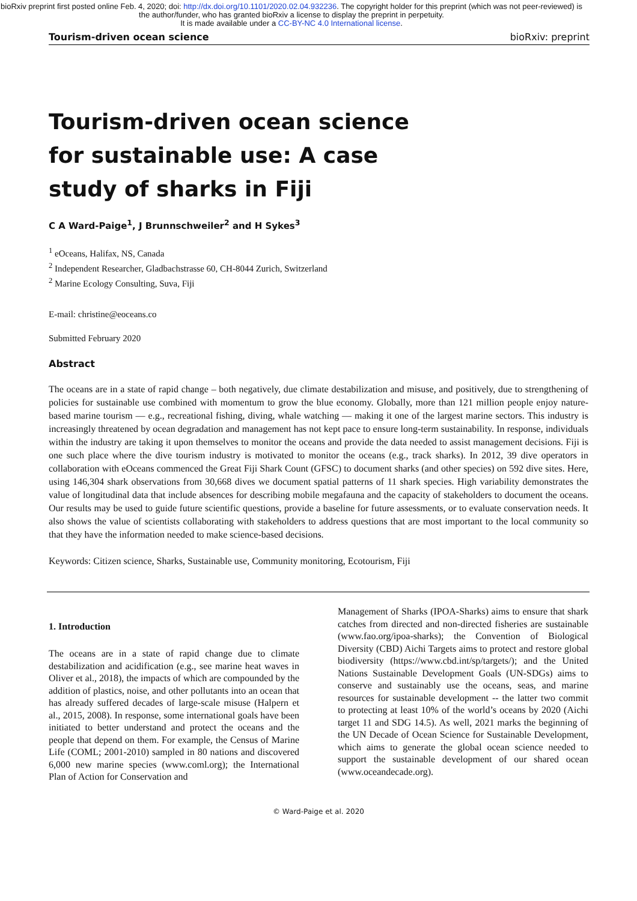bioRxiv preprint first posted online Feb. 4, 2020; doi: http://dx.doi.org/10.1101/2020.02.04.932236. The copyright holder for this preprint (which was not peer-reviewed) is the author/funder, who has granted bioRxiv a license to display the preprint in perpetuity.
It is made available under a CC-BY-NC 4.0 International license.
Tourism-driven ocean science bioRxiv: preprint
Tourism-driven ocean science for sustainable use: A case study of sharks in Fiji
C A Ward-Paige<sup>1</sup>, J Brunnschweiler<sup>2</sup> and H Sykes<sup>3</sup>
<sup>1</sup> eOceans, Halifax, NS, Canada
<sup>2</sup> Independent Researcher, Gladbachstrasse 60, CH-8044 Zurich, Switzerland
<sup>2</sup> Marine Ecology Consulting, Suva, Fiji
E-mail: christine@eoceans.co
Submitted February 2020
Abstract
The oceans are in a state of rapid change – both negatively, due climate destabilization and misuse, and positively, due to strengthening of policies for sustainable use combined with momentum to grow the blue economy. Globally, more than 121 million people enjoy nature-based marine tourism — e.g., recreational fishing, diving, whale watching — making it one of the largest marine sectors. This industry is increasingly threatened by ocean degradation and management has not kept pace to ensure long-term sustainability. In response, individuals within the industry are taking it upon themselves to monitor the oceans and provide the data needed to assist management decisions. Fiji is one such place where the dive tourism industry is motivated to monitor the oceans (e.g., track sharks). In 2012, 39 dive operators in collaboration with eOceans commenced the Great Fiji Shark Count (GFSC) to document sharks (and other species) on 592 dive sites. Here, using 146,304 shark observations from 30,668 dives we document spatial patterns of 11 shark species. High variability demonstrates the value of longitudinal data that include absences for describing mobile megafauna and the capacity of stakeholders to document the oceans. Our results may be used to guide future scientific questions, provide a baseline for future assessments, or to evaluate conservation needs. It also shows the value of scientists collaborating with stakeholders to address questions that are most important to the local community so that they have the information needed to make science-based decisions.
Keywords: Citizen science, Sharks, Sustainable use, Community monitoring, Ecotourism, Fiji
1. Introduction
The oceans are in a state of rapid change due to climate destabilization and acidification (e.g., see marine heat waves in Oliver et al., 2018), the impacts of which are compounded by the addition of plastics, noise, and other pollutants into an ocean that has already suffered decades of large-scale misuse (Halpern et al., 2015, 2008). In response, some international goals have been initiated to better understand and protect the oceans and the people that depend on them. For example, the Census of Marine Life (COML; 2001-2010) sampled in 80 nations and discovered 6,000 new marine species (www.coml.org); the International Plan of Action for Conservation and
Management of Sharks (IPOA-Sharks) aims to ensure that shark catches from directed and non-directed fisheries are sustainable (www.fao.org/ipoa-sharks); the Convention of Biological Diversity (CBD) Aichi Targets aims to protect and restore global biodiversity (https://www.cbd.int/sp/targets/); and the United Nations Sustainable Development Goals (UN-SDGs) aims to conserve and sustainably use the oceans, seas, and marine resources for sustainable development -- the latter two commit to protecting at least 10% of the world’s oceans by 2020 (Aichi target 11 and SDG 14.5). As well, 2021 marks the beginning of the UN Decade of Ocean Science for Sustainable Development, which aims to generate the global ocean science needed to support the sustainable development of our shared ocean (www.oceandecade.org).
© Ward-Paige et al. 2020